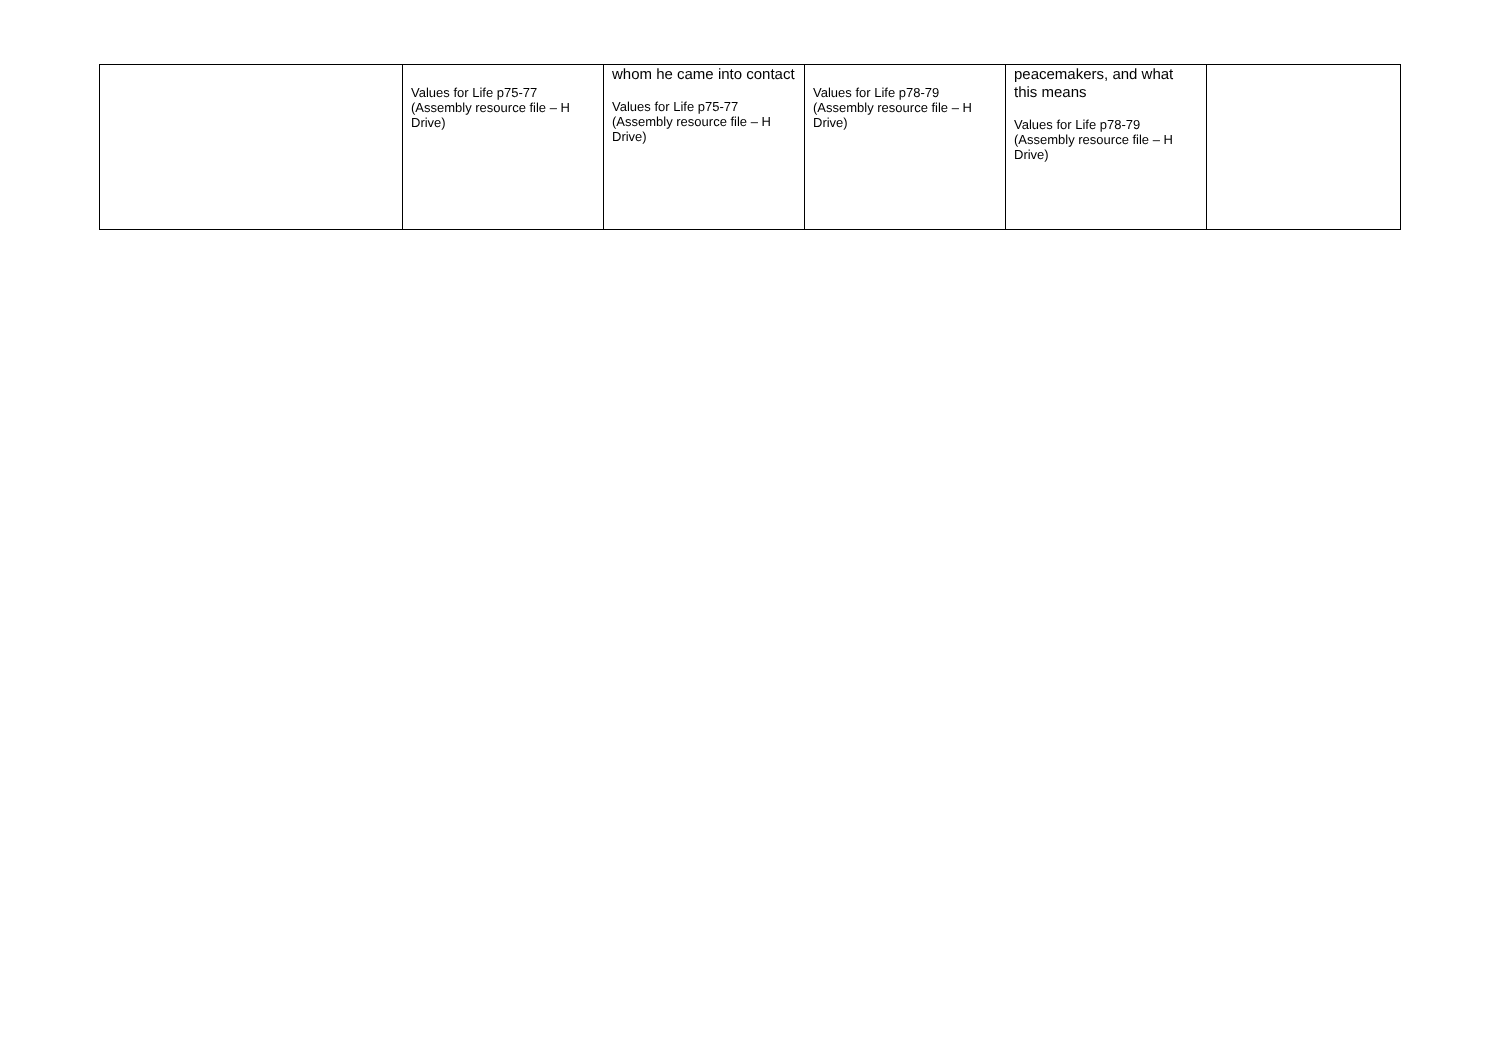| | Values for Life p75-77 (Assembly resource file – H Drive) | whom he came into contact Values for Life p75-77 (Assembly resource file – H Drive) | Values for Life p78-79 (Assembly resource file – H Drive) | peacemakers, and what this means Values for Life p78-79 (Assembly resource file – H Drive) | |